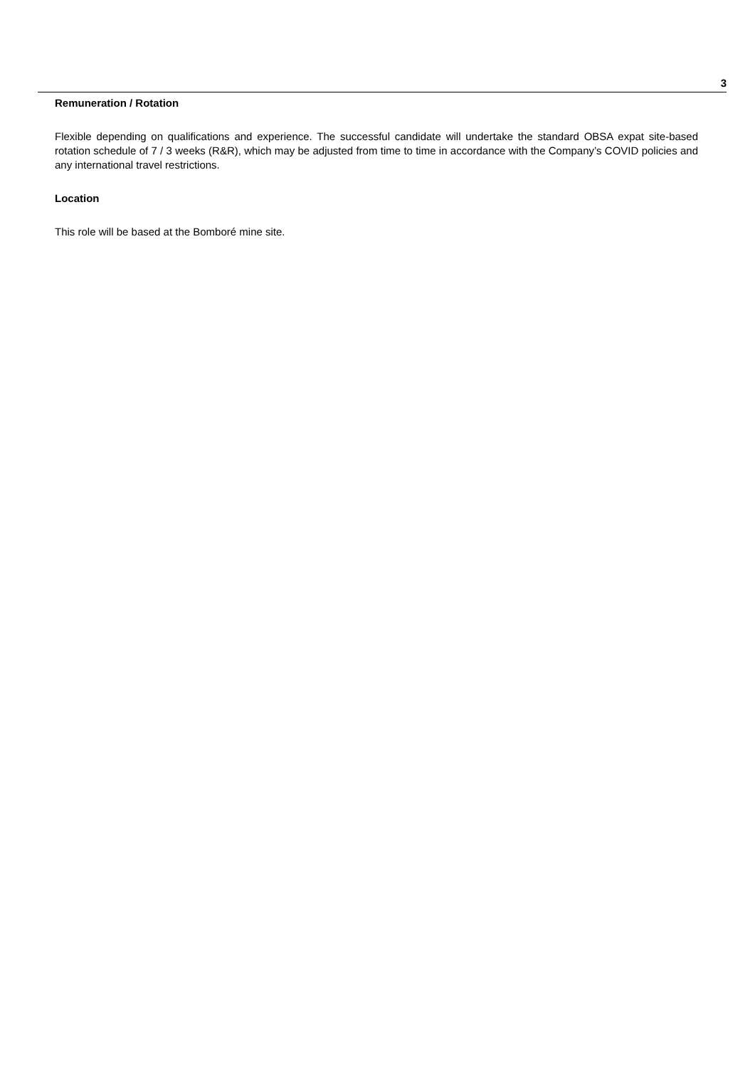3
Remuneration / Rotation
Flexible depending on qualifications and experience. The successful candidate will undertake the standard OBSA expat site-based rotation schedule of 7 / 3 weeks (R&R), which may be adjusted from time to time in accordance with the Company’s COVID policies and any international travel restrictions.
Location
This role will be based at the Bomboré mine site.